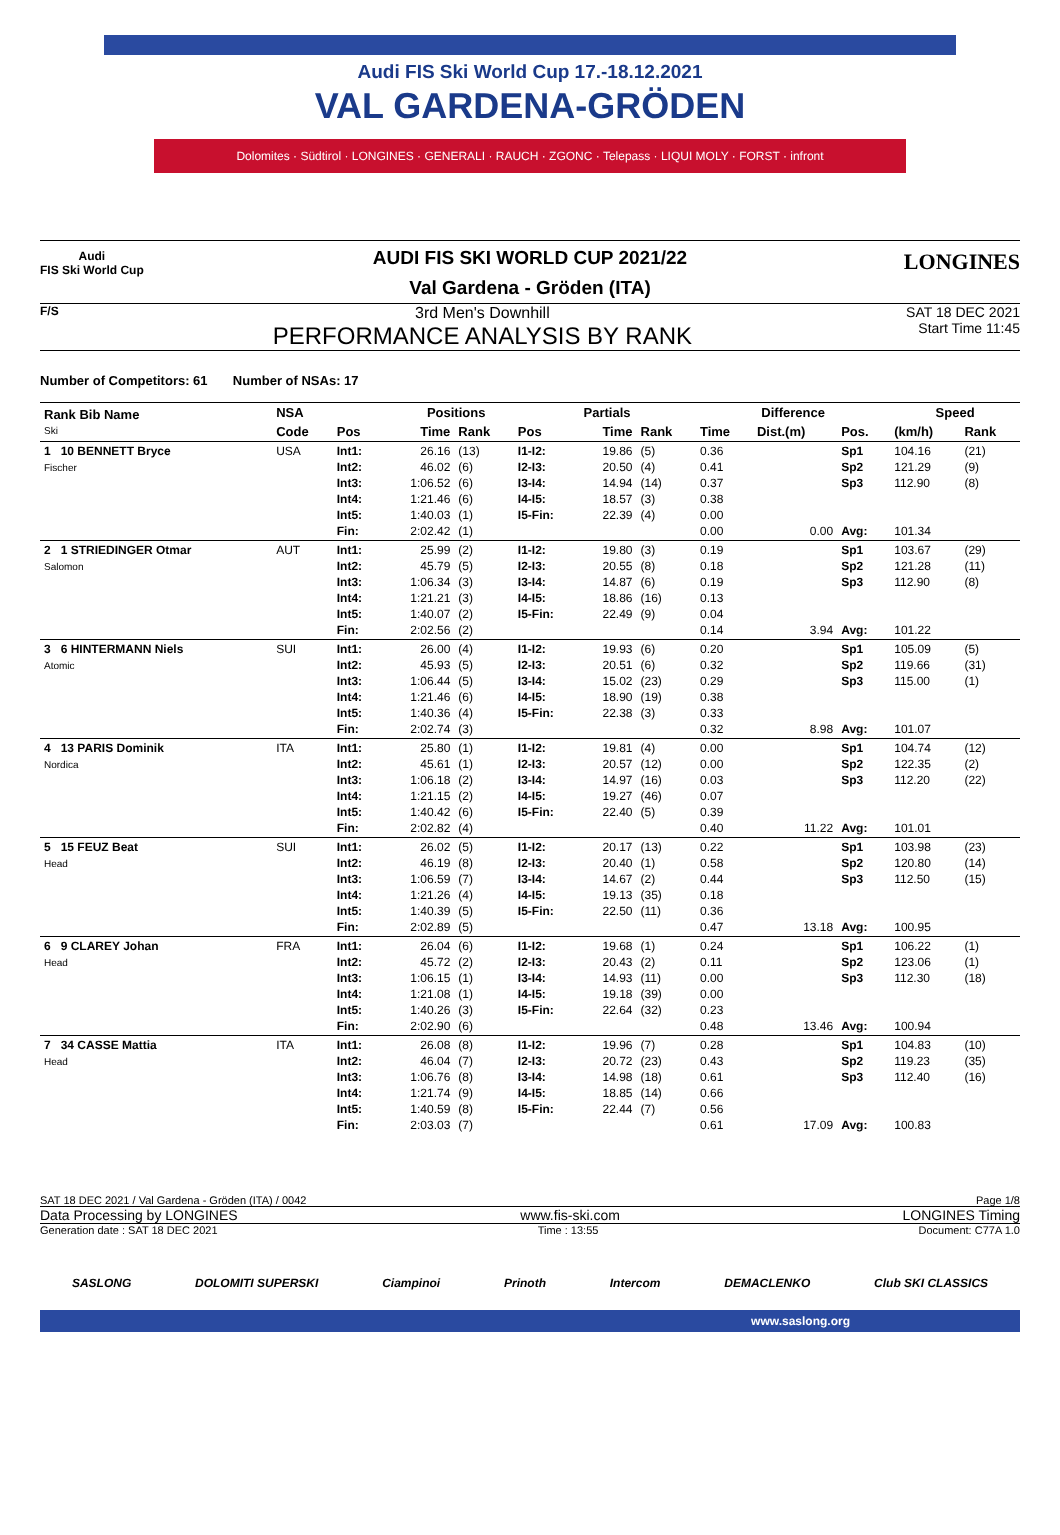Audi FIS Ski World Cup 17.-18.12.2021
VAL GARDENA-GRÖDEN
Dolomites · Südtirol · LONGINES · GENERALI · RAUCH · ZGONC · Telepass · LIQUI MOLY · FORST · infront
Audi
FIS Ski World Cup LONGINES
AUDI FIS SKI WORLD CUP 2021/22
Val Gardena - Gröden (ITA)
F/S
3rd Men's Downhill
PERFORMANCE ANALYSIS BY RANK
SAT 18 DEC 2021
Start Time 11:45
Number of Competitors: 61 Number of NSAs: 17
| Rank Bib Name Ski | NSA | Positions | | | | Partials | | Difference | | | Speed | |
| --- | --- | --- | --- | --- | --- | --- | --- | --- | --- | --- | --- | --- |
| | Code | Pos | Time | Rank | Pos | Time | Rank | Time | Dist.(m) | Pos. | (km/h) | Rank |
| 1 10 BENNETT Bryce Fischer | USA | Int1: Int2: Int3: Int4: Int5: Fin: | 26.16 46.02 1:06.52 1:21.46 1:40.03 2:02.42 | (13) (6) (6) (6) (1) (1) | I1-I2: I2-I3: I3-I4: I4-I5: I5-Fin: | 19.86 20.50 14.94 18.57 22.39 | (5) (4) (14) (3) (4) | 0.36 0.41 0.37 0.38 0.00 0.00 | 0.00 | Sp1 Sp2 Sp3 Avg: | 104.16 121.29 112.90 101.34 | (21) (9) (8) |
| 2 1 STRIEDINGER Otmar Salomon | AUT | Int1: Int2: Int3: Int4: Int5: Fin: | 25.99 45.79 1:06.34 1:21.21 1:40.07 2:02.56 | (2) (5) (3) (3) (2) (2) | I1-I2: I2-I3: I3-I4: I4-I5: I5-Fin: | 19.80 20.55 14.87 18.86 22.49 | (3) (8) (6) (16) (9) | 0.19 0.18 0.19 0.13 0.04 0.14 | 3.94 | Sp1 Sp2 Sp3 Avg: | 103.67 121.28 112.90 101.22 | (29) (11) (8) |
| 3 6 HINTERMANN Niels Atomic | SUI | Int1: Int2: Int3: Int4: Int5: Fin: | 26.00 45.93 1:06.44 1:21.46 1:40.36 2:02.74 | (4) (5) (5) (6) (4) (3) | I1-I2: I2-I3: I3-I4: I4-I5: I5-Fin: | 19.93 20.51 15.02 18.90 22.38 | (6) (6) (23) (19) (3) | 0.20 0.32 0.29 0.38 0.33 0.32 | 8.98 | Sp1 Sp2 Sp3 Avg: | 105.09 119.66 115.00 101.07 | (5) (31) (1) |
| 4 13 PARIS Dominik Nordica | ITA | Int1: Int2: Int3: Int4: Int5: Fin: | 25.80 45.61 1:06.18 1:21.15 1:40.42 2:02.82 | (1) (1) (2) (2) (6) (4) | I1-I2: I2-I3: I3-I4: I4-I5: I5-Fin: | 19.81 20.57 14.97 19.27 22.40 | (4) (12) (16) (46) (5) | 0.00 0.00 0.03 0.07 0.39 0.40 | 11.22 | Sp1 Sp2 Sp3 Avg: | 104.74 122.35 112.20 101.01 | (12) (2) (22) |
| 5 15 FEUZ Beat Head | SUI | Int1: Int2: Int3: Int4: Int5: Fin: | 26.02 46.19 1:06.59 1:21.26 1:40.39 2:02.89 | (5) (8) (7) (4) (5) (5) | I1-I2: I2-I3: I3-I4: I4-I5: I5-Fin: | 20.17 20.40 14.67 19.13 22.50 | (13) (1) (2) (35) (11) | 0.22 0.58 0.44 0.18 0.36 0.47 | 13.18 | Sp1 Sp2 Sp3 Avg: | 103.98 120.80 112.50 100.95 | (23) (14) (15) |
| 6 9 CLAREY Johan Head | FRA | Int1: Int2: Int3: Int4: Int5: Fin: | 26.04 45.72 1:06.15 1:21.08 1:40.26 2:02.90 | (6) (2) (1) (1) (3) (6) | I1-I2: I2-I3: I3-I4: I4-I5: I5-Fin: | 19.68 20.43 14.93 19.18 22.64 | (1) (2) (11) (39) (32) | 0.24 0.11 0.00 0.00 0.23 0.48 | 13.46 | Sp1 Sp2 Sp3 Avg: | 106.22 123.06 112.30 100.94 | (1) (1) (18) |
| 7 34 CASSE Mattia Head | ITA | Int1: Int2: Int3: Int4: Int5: Fin: | 26.08 46.04 1:06.76 1:21.74 1:40.59 2:03.03 | (8) (7) (8) (9) (8) (7) | I1-I2: I2-I3: I3-I4: I4-I5: I5-Fin: | 19.96 20.72 14.98 18.85 22.44 | (7) (23) (18) (14) (7) | 0.28 0.43 0.61 0.66 0.56 0.61 | 17.09 | Sp1 Sp2 Sp3 Avg: | 104.83 119.23 112.40 100.83 | (10) (35) (16) |
SAT 18 DEC 2021 / Val Gardena - Gröden (ITA) / 0042 Page 1/8
Data Processing by LONGINES www.fis-ski.com LONGINES Timing
Generation date : SAT 18 DEC 2021 Time : 13:55 Document: C77A 1.0
SASLONG DOLOMITI SUPERSKI Ciampinoi Prinoth Intercom DEMACLENKO Club SKI CLASSICS
www.saslong.org